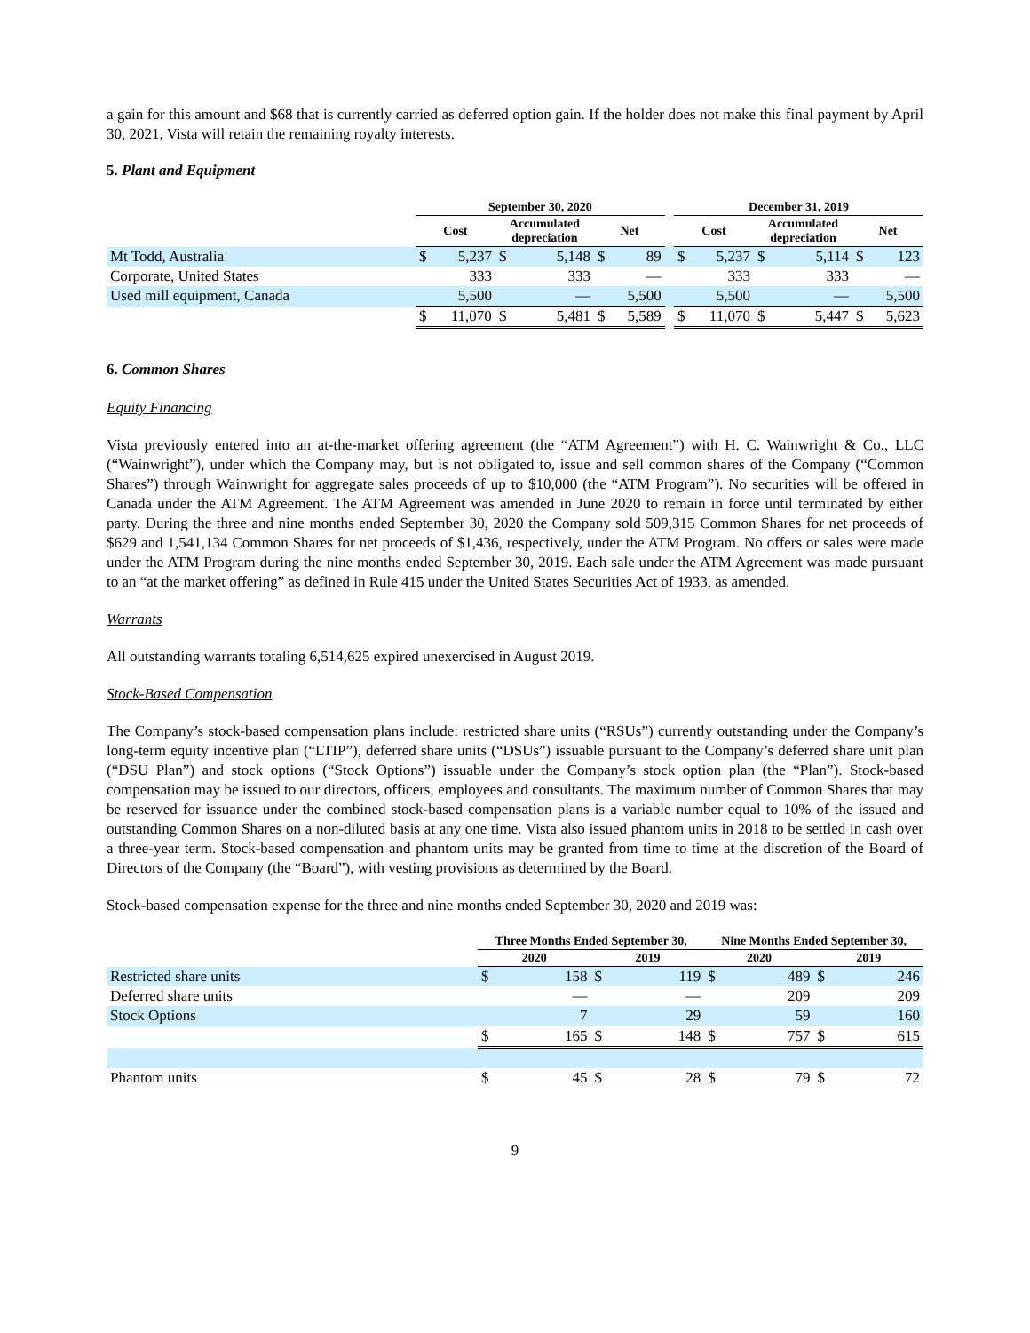a gain for this amount and $68 that is currently carried as deferred option gain. If the holder does not make this final payment by April 30, 2021, Vista will retain the remaining royalty interests.
5. Plant and Equipment
| | September 30, 2020 | | | | | | | December 31, 2019 | | | | | |
| --- | --- | --- | --- | --- | --- | --- | --- | --- | --- | --- | --- | --- | --- |
| | Cost | | Accumulated depreciation | | Net | | | Cost | | Accumulated depreciation | | Net | |
| Mt Todd, Australia | $ | 5,237 | $ | 5,148 | $ | 89 | | $ | 5,237 | $ | 5,114 | $ | 123 |
| Corporate, United States | | 333 | | 333 | | — | | | 333 | | 333 | | — |
| Used mill equipment, Canada | | 5,500 | | — | | 5,500 | | | 5,500 | | — | | 5,500 |
| | $ | 11,070 | $ | 5,481 | $ | 5,589 | | $ | 11,070 | $ | 5,447 | $ | 5,623 |
6. Common Shares
Equity Financing
Vista previously entered into an at-the-market offering agreement (the “ATM Agreement”) with H. C. Wainwright & Co., LLC (“Wainwright”), under which the Company may, but is not obligated to, issue and sell common shares of the Company (“Common Shares”) through Wainwright for aggregate sales proceeds of up to $10,000 (the “ATM Program”). No securities will be offered in Canada under the ATM Agreement. The ATM Agreement was amended in June 2020 to remain in force until terminated by either party. During the three and nine months ended September 30, 2020 the Company sold 509,315 Common Shares for net proceeds of $629 and 1,541,134 Common Shares for net proceeds of $1,436, respectively, under the ATM Program. No offers or sales were made under the ATM Program during the nine months ended September 30, 2019. Each sale under the ATM Agreement was made pursuant to an “at the market offering” as defined in Rule 415 under the United States Securities Act of 1933, as amended.
Warrants
All outstanding warrants totaling 6,514,625 expired unexercised in August 2019.
Stock-Based Compensation
The Company’s stock-based compensation plans include: restricted share units (“RSUs”) currently outstanding under the Company’s long-term equity incentive plan (“LTIP”), deferred share units (“DSUs”) issuable pursuant to the Company’s deferred share unit plan (“DSU Plan”) and stock options (“Stock Options”) issuable under the Company’s stock option plan (the “Plan”). Stock-based compensation may be issued to our directors, officers, employees and consultants. The maximum number of Common Shares that may be reserved for issuance under the combined stock-based compensation plans is a variable number equal to 10% of the issued and outstanding Common Shares on a non-diluted basis at any one time. Vista also issued phantom units in 2018 to be settled in cash over a three-year term. Stock-based compensation and phantom units may be granted from time to time at the discretion of the Board of Directors of the Company (the “Board”), with vesting provisions as determined by the Board.
Stock-based compensation expense for the three and nine months ended September 30, 2020 and 2019 was:
| | Three Months Ended September 30, | | | | Nine Months Ended September 30, | | | |
| --- | --- | --- | --- | --- | --- | --- | --- | --- |
| | 2020 | | 2019 | | 2020 | | 2019 | |
| Restricted share units | $ | 158 | $ | 119 | $ | 489 | $ | 246 |
| Deferred share units | | — | | — | | 209 | | 209 |
| Stock Options | | 7 | | 29 | | 59 | | 160 |
| | $ | 165 | $ | 148 | $ | 757 | $ | 615 |
| Phantom units | $ | 45 | $ | 28 | $ | 79 | $ | 72 |
9